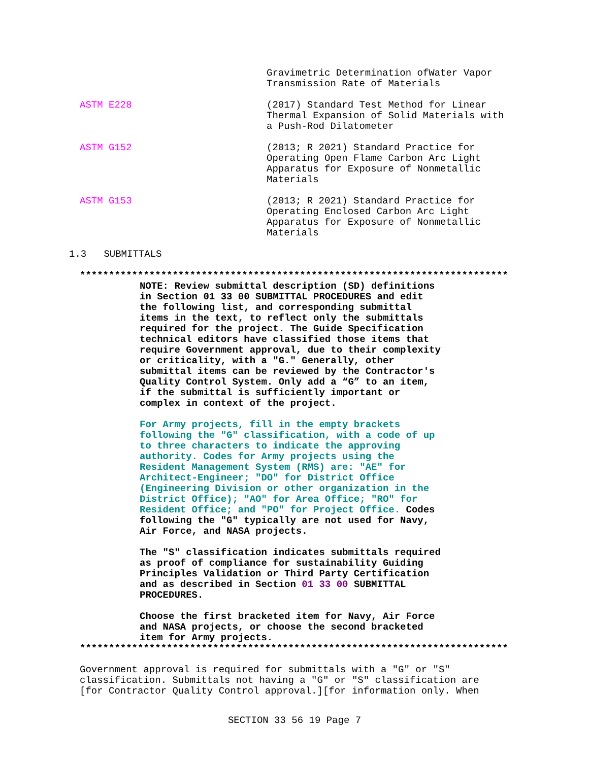Gravimetric Determination ofWater Vapor Transmission Rate of Materials
ASTM E228 (2017) Standard Test Method for Linear Thermal Expansion of Solid Materials with a Push-Rod Dilatometer
ASTM G152 (2013; R 2021) Standard Practice for Operating Open Flame Carbon Arc Light Apparatus for Exposure of Nonmetallic Materials
ASTM G153 (2013; R 2021) Standard Practice for Operating Enclosed Carbon Arc Light Apparatus for Exposure of Nonmetallic Materials
1.3 SUBMITTALS
**************************************************************************
NOTE: Review submittal description (SD) definitions in Section 01 33 00 SUBMITTAL PROCEDURES and edit the following list, and corresponding submittal items in the text, to reflect only the submittals required for the project. The Guide Specification technical editors have classified those items that require Government approval, due to their complexity or criticality, with a "G." Generally, other submittal items can be reviewed by the Contractor's Quality Control System. Only add a “G” to an item, if the submittal is sufficiently important or complex in context of the project.
For Army projects, fill in the empty brackets following the "G" classification, with a code of up to three characters to indicate the approving authority. Codes for Army projects using the Resident Management System (RMS) are: "AE" for Architect-Engineer; "DO" for District Office (Engineering Division or other organization in the District Office); "AO" for Area Office; "RO" for Resident Office; and "PO" for Project Office. Codes following the "G" typically are not used for Navy, Air Force, and NASA projects.
The "S" classification indicates submittals required as proof of compliance for sustainability Guiding Principles Validation or Third Party Certification and as described in Section 01 33 00 SUBMITTAL PROCEDURES.
Choose the first bracketed item for Navy, Air Force and NASA projects, or choose the second bracketed item for Army projects.
**************************************************************************
Government approval is required for submittals with a "G" or "S"
classification. Submittals not having a "G" or "S" classification are
[for Contractor Quality Control approval.][for information only. When
SECTION 33 56 19 Page 7